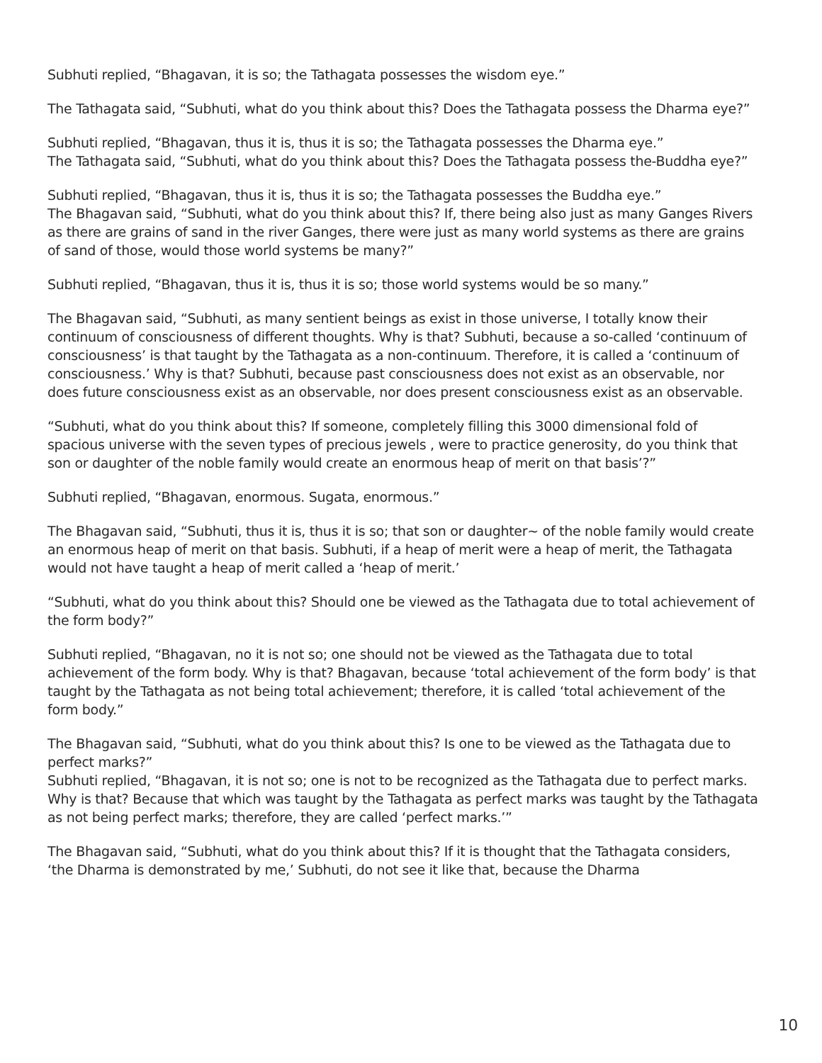Subhuti replied, “Bhagavan, it is so; the Tathagata possesses the wisdom eye.”
The Tathagata said, “Subhuti, what do you think about this? Does the Tathagata possess the Dharma eye?”
Subhuti replied, “Bhagavan, thus it is, thus it is so; the Tathagata possesses the Dharma eye.”
The Tathagata said, “Subhuti, what do you think about this? Does the Tathagata possess the-Buddha eye?”
Subhuti replied, “Bhagavan, thus it is, thus it is so; the Tathagata possesses the Buddha eye.”
The Bhagavan said, “Subhuti, what do you think about this? If, there being also just as many Ganges Rivers as there are grains of sand in the river Ganges, there were just as many world systems as there are grains of sand of those, would those world systems be many?”
Subhuti replied, “Bhagavan, thus it is, thus it is so; those world systems would be so many.”
The Bhagavan said, “Subhuti, as many sentient beings as exist in those universe, I totally know their continuum of consciousness of different thoughts. Why is that? Subhuti, because a so-called ‘continuum of consciousness’ is that taught by the Tathagata as a non-continuum. Therefore, it is called a ‘continuum of consciousness.’ Why is that? Subhuti, because past consciousness does not exist as an observable, nor does future consciousness exist as an observable, nor does present consciousness exist as an observable.
“Subhuti, what do you think about this? If someone, completely filling this 3000 dimensional fold of spacious universe with the seven types of precious jewels , were to practice generosity, do you think that son or daughter of the noble family would create an enormous heap of merit on that basis’?”
Subhuti replied, “Bhagavan, enormous. Sugata, enormous.”
The Bhagavan said, “Subhuti, thus it is, thus it is so; that son or daughter~ of the noble family would create an enormous heap of merit on that basis. Subhuti, if a heap of merit were a heap of merit, the Tathagata would not have taught a heap of merit called a ‘heap of merit.’
“Subhuti, what do you think about this? Should one be viewed as the Tathagata due to total achievement of the form body?”
Subhuti replied, “Bhagavan, no it is not so; one should not be viewed as the Tathagata due to total achievement of the form body. Why is that? Bhagavan, because ‘total achievement of the form body’ is that taught by the Tathagata as not being total achievement; therefore, it is called ‘total achievement of the form body.”
The Bhagavan said, “Subhuti, what do you think about this? Is one to be viewed as the Tathagata due to perfect marks?”
Subhuti replied, “Bhagavan, it is not so; one is not to be recognized as the Tathagata due to perfect marks. Why is that? Because that which was taught by the Tathagata as perfect marks was taught by the Tathagata as not being perfect marks; therefore, they are called ‘perfect marks.’”
The Bhagavan said, “Subhuti, what do you think about this? If it is thought that the Tathagata considers, ‘the Dharma is demonstrated by me,’ Subhuti, do not see it like that, because the Dharma
10